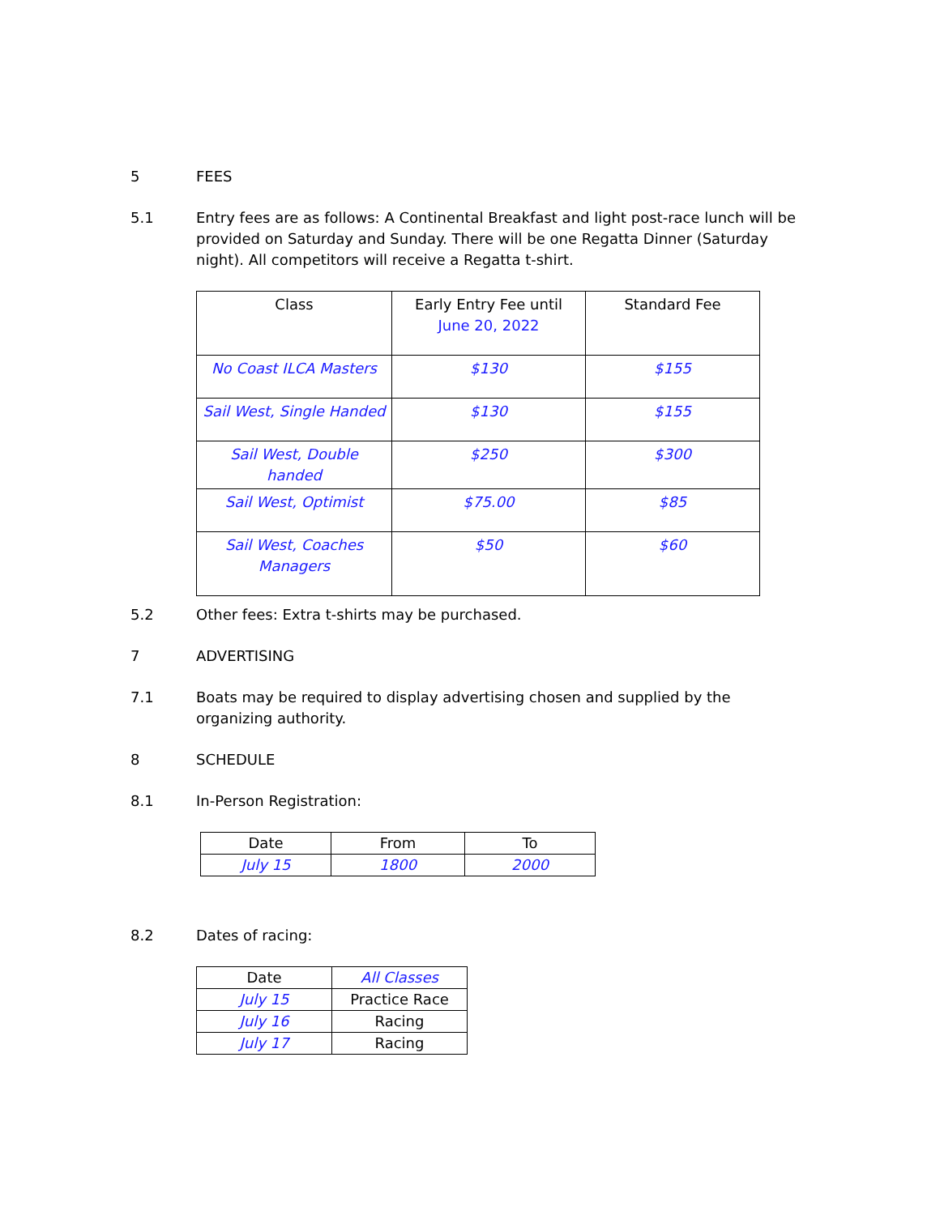5 FEES
5.1 Entry fees are as follows: A Continental Breakfast and light post-race lunch will be provided on Saturday and Sunday. There will be one Regatta Dinner (Saturday night). All competitors will receive a Regatta t-shirt.
| Class | Early Entry Fee until June 20, 2022 | Standard Fee |
| --- | --- | --- |
| No Coast ILCA Masters | $130 | $155 |
| Sail West, Single Handed | $130 | $155 |
| Sail West, Double handed | $250 | $300 |
| Sail West, Optimist | $75.00 | $85 |
| Sail West, Coaches Managers | $50 | $60 |
5.2 Other fees: Extra t-shirts may be purchased.
7 ADVERTISING
7.1 Boats may be required to display advertising chosen and supplied by the organizing authority.
8 SCHEDULE
8.1 In-Person Registration:
| Date | From | To |
| --- | --- | --- |
| July 15 | 1800 | 2000 |
8.2 Dates of racing:
| Date | All Classes |
| --- | --- |
| July 15 | Practice Race |
| July 16 | Racing |
| July 17 | Racing |